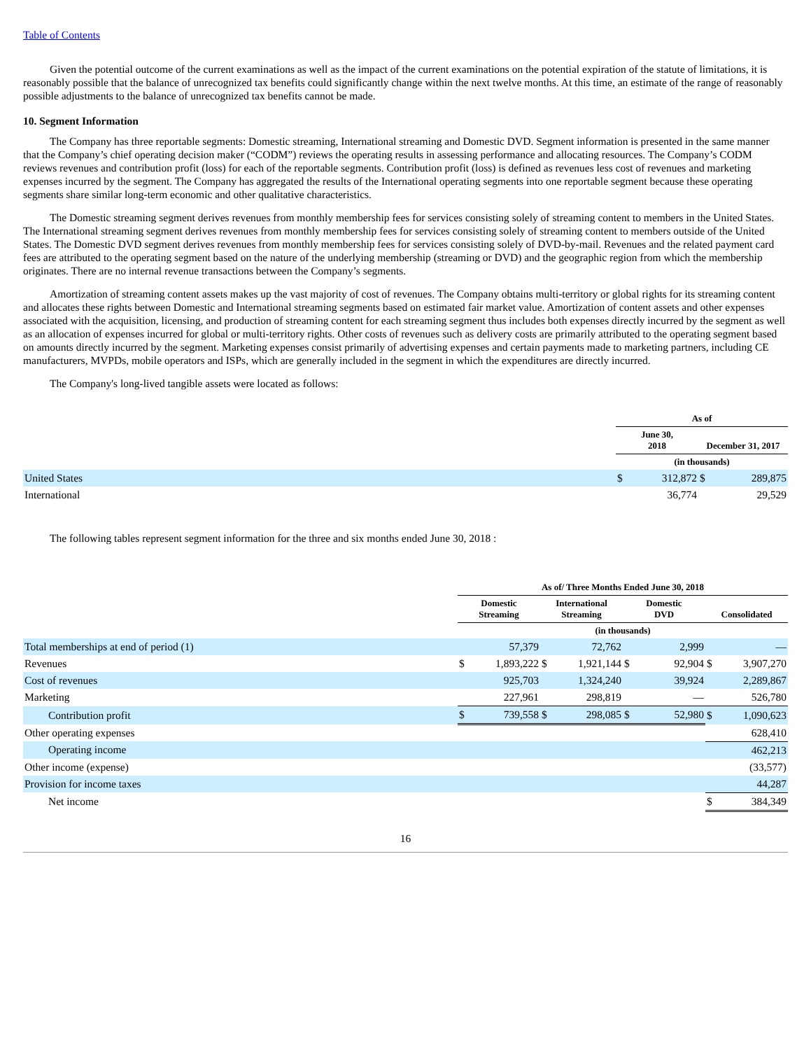Table of Contents
Given the potential outcome of the current examinations as well as the impact of the current examinations on the potential expiration of the statute of limitations, it is reasonably possible that the balance of unrecognized tax benefits could significantly change within the next twelve months. At this time, an estimate of the range of reasonably possible adjustments to the balance of unrecognized tax benefits cannot be made.
10. Segment Information
The Company has three reportable segments: Domestic streaming, International streaming and Domestic DVD. Segment information is presented in the same manner that the Company’s chief operating decision maker (“CODM”) reviews the operating results in assessing performance and allocating resources. The Company’s CODM reviews revenues and contribution profit (loss) for each of the reportable segments. Contribution profit (loss) is defined as revenues less cost of revenues and marketing expenses incurred by the segment. The Company has aggregated the results of the International operating segments into one reportable segment because these operating segments share similar long-term economic and other qualitative characteristics.
The Domestic streaming segment derives revenues from monthly membership fees for services consisting solely of streaming content to members in the United States. The International streaming segment derives revenues from monthly membership fees for services consisting solely of streaming content to members outside of the United States. The Domestic DVD segment derives revenues from monthly membership fees for services consisting solely of DVD-by-mail. Revenues and the related payment card fees are attributed to the operating segment based on the nature of the underlying membership (streaming or DVD) and the geographic region from which the membership originates. There are no internal revenue transactions between the Company’s segments.
Amortization of streaming content assets makes up the vast majority of cost of revenues. The Company obtains multi-territory or global rights for its streaming content and allocates these rights between Domestic and International streaming segments based on estimated fair market value. Amortization of content assets and other expenses associated with the acquisition, licensing, and production of streaming content for each streaming segment thus includes both expenses directly incurred by the segment as well as an allocation of expenses incurred for global or multi-territory rights. Other costs of revenues such as delivery costs are primarily attributed to the operating segment based on amounts directly incurred by the segment. Marketing expenses consist primarily of advertising expenses and certain payments made to marketing partners, including CE manufacturers, MVPDs, mobile operators and ISPs, which are generally included in the segment in which the expenditures are directly incurred.
The Company's long-lived tangible assets were located as follows:
| | As of | | | |
| | June 30, 2018 | | December 31, 2017 | |
| | (in thousands) | | | |
| United States | $ | 312,872 | $ | 289,875 |
| International | | 36,774 | | 29,529 |
The following tables represent segment information for the three and six months ended June 30, 2018 :
| | As of/ Three Months Ended June 30, 2018 | | | | | | | |
| | Domestic Streaming | | International Streaming | | Domestic DVD | | Consolidated | |
| | (in thousands) | | | | | | | |
| Total memberships at end of period (1) | | 57,379 | | 72,762 | | 2,999 | | — |
| Revenues | $ | 1,893,222 | $ | 1,921,144 | $ | 92,904 | $ | 3,907,270 |
| Cost of revenues | | 925,703 | | 1,324,240 | | 39,924 | | 2,289,867 |
| Marketing | | 227,961 | | 298,819 | | — | | 526,780 |
| Contribution profit | $ | 739,558 | $ | 298,085 | $ | 52,980 | $ | 1,090,623 |
| Other operating expenses | | | | | | | | 628,410 |
| Operating income | | | | | | | | 462,213 |
| Other income (expense) | | | | | | | | (33,577) |
| Provision for income taxes | | | | | | | | 44,287 |
| Net income | | | | | | | $ | 384,349 |
16